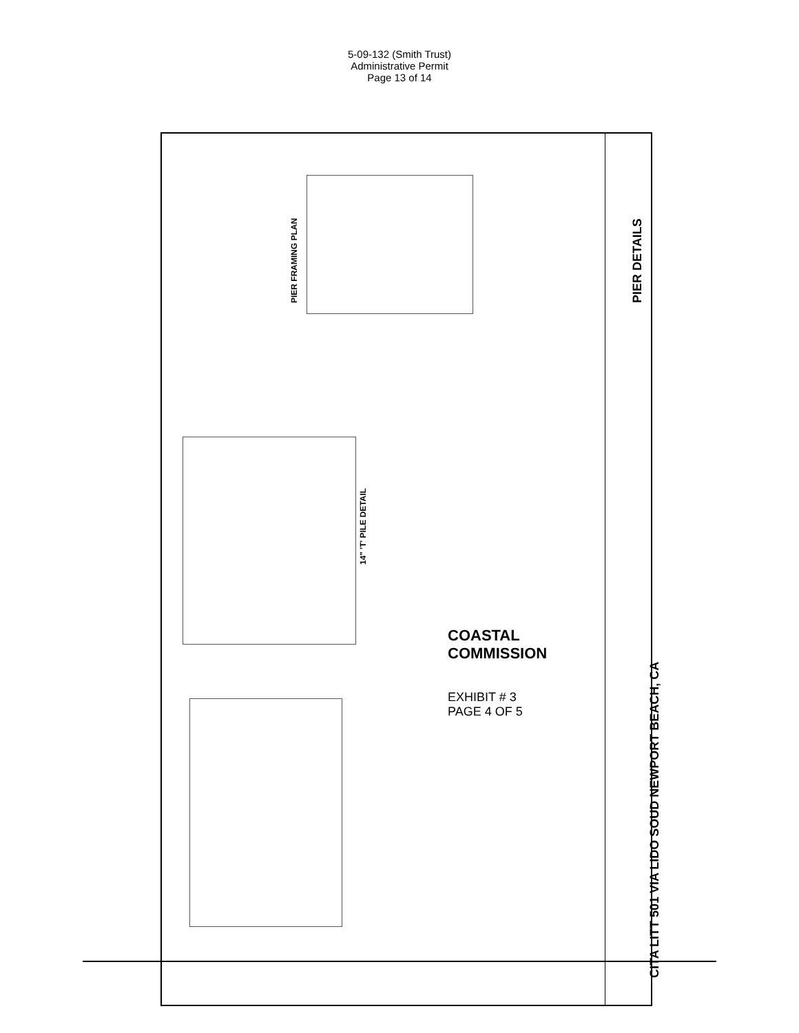5-09-132 (Smith Trust)
Administrative Permit
Page 13 of 14
COASTAL COMMISSION
EXHIBIT # 3
PAGE 4 OF 5
CITA LITT 501 VIA LIDO SOUD NEWPORT BEACH, CA
PIER DETAILS
PIER FRAMING PLAN
14" 'T' PILE DETAIL